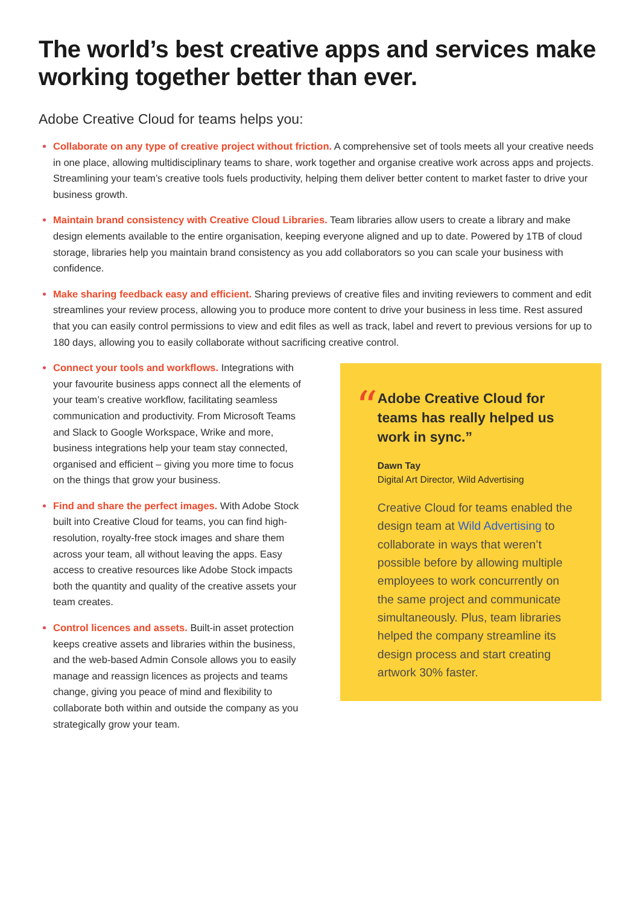The world’s best creative apps and services make working together better than ever.
Adobe Creative Cloud for teams helps you:
Collaborate on any type of creative project without friction. A comprehensive set of tools meets all your creative needs in one place, allowing multidisciplinary teams to share, work together and organise creative work across apps and projects. Streamlining your team’s creative tools fuels productivity, helping them deliver better content to market faster to drive your business growth.
Maintain brand consistency with Creative Cloud Libraries. Team libraries allow users to create a library and make design elements available to the entire organisation, keeping everyone aligned and up to date. Powered by 1TB of cloud storage, libraries help you maintain brand consistency as you add collaborators so you can scale your business with confidence.
Make sharing feedback easy and efficient. Sharing previews of creative files and inviting reviewers to comment and edit streamlines your review process, allowing you to produce more content to drive your business in less time. Rest assured that you can easily control permissions to view and edit files as well as track, label and revert to previous versions for up to 180 days, allowing you to easily collaborate without sacrificing creative control.
Connect your tools and workflows. Integrations with your favourite business apps connect all the elements of your team’s creative workflow, facilitating seamless communication and productivity. From Microsoft Teams and Slack to Google Workspace, Wrike and more, business integrations help your team stay connected, organised and efficient – giving you more time to focus on the things that grow your business.
Find and share the perfect images. With Adobe Stock built into Creative Cloud for teams, you can find high-resolution, royalty-free stock images and share them across your team, all without leaving the apps. Easy access to creative resources like Adobe Stock impacts both the quantity and quality of the creative assets your team creates.
Control licences and assets. Built-in asset protection keeps creative assets and libraries within the business, and the web-based Admin Console allows you to easily manage and reassign licences as projects and teams change, giving you peace of mind and flexibility to collaborate both within and outside the company as you strategically grow your team.
“
Adobe Creative Cloud for teams has really helped us work in sync.”
Dawn Tay
Digital Art Director, Wild Advertising
Creative Cloud for teams enabled the design team at Wild Advertising to collaborate in ways that weren’t possible before by allowing multiple employees to work concurrently on the same project and communicate simultaneously. Plus, team libraries helped the company streamline its design process and start creating artwork 30% faster.